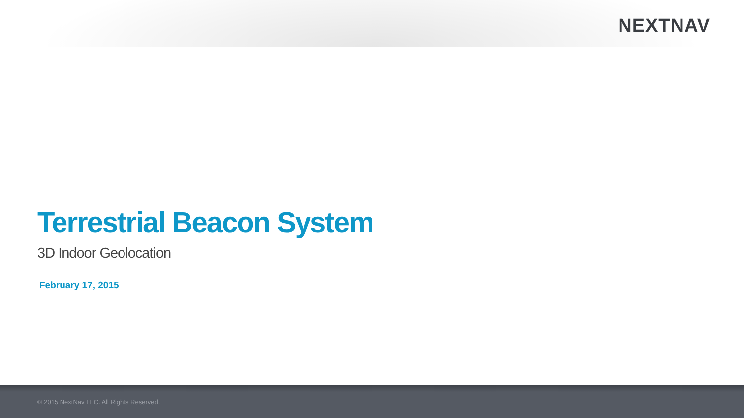NEXTNAV
Terrestrial Beacon System
3D Indoor Geolocation
February 17, 2015
© 2015 NextNav LLC. All Rights Reserved.